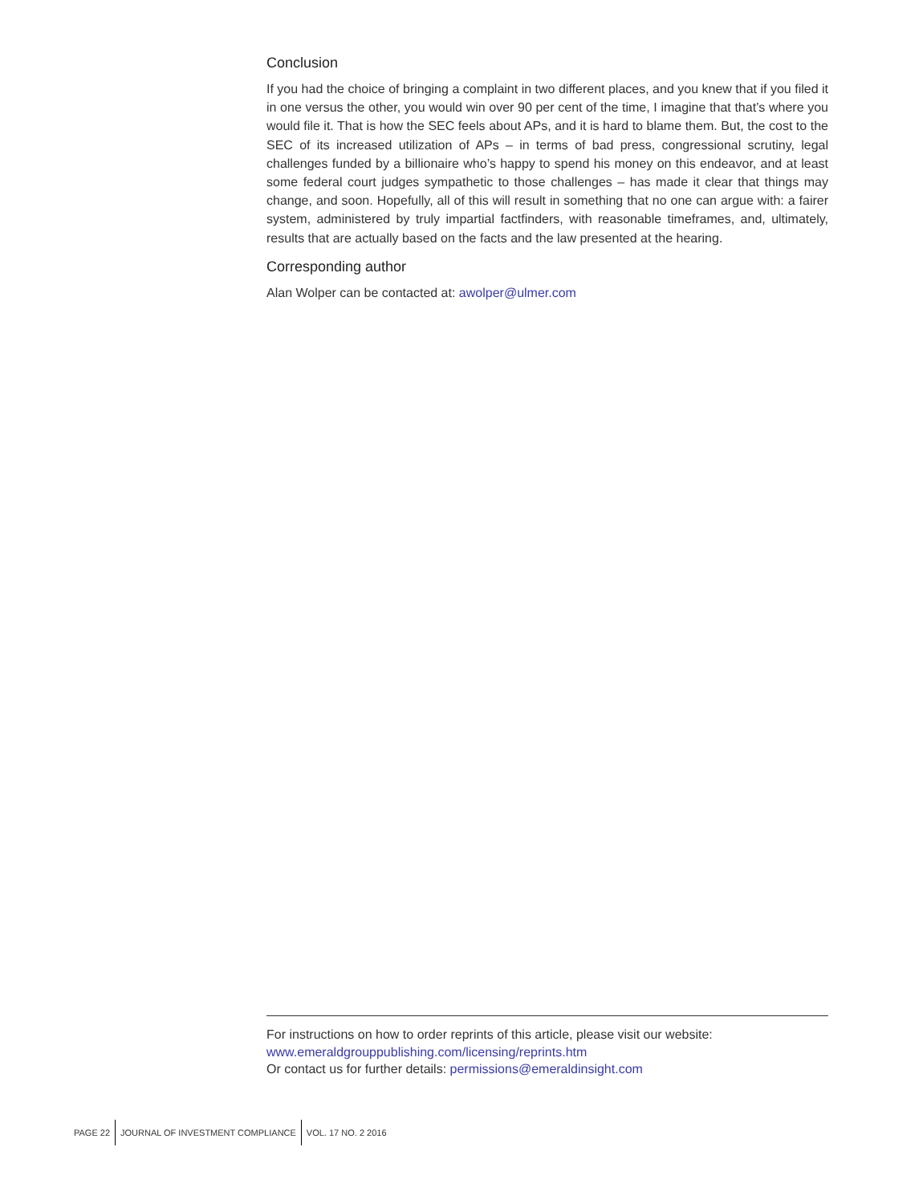Conclusion
If you had the choice of bringing a complaint in two different places, and you knew that if you filed it in one versus the other, you would win over 90 per cent of the time, I imagine that that’s where you would file it. That is how the SEC feels about APs, and it is hard to blame them. But, the cost to the SEC of its increased utilization of APs – in terms of bad press, congressional scrutiny, legal challenges funded by a billionaire who’s happy to spend his money on this endeavor, and at least some federal court judges sympathetic to those challenges – has made it clear that things may change, and soon. Hopefully, all of this will result in something that no one can argue with: a fairer system, administered by truly impartial factfinders, with reasonable timeframes, and, ultimately, results that are actually based on the facts and the law presented at the hearing.
Corresponding author
Alan Wolper can be contacted at: awolper@ulmer.com
For instructions on how to order reprints of this article, please visit our website:
www.emeraldgrouppublishing.com/licensing/reprints.htm
Or contact us for further details: permissions@emeraldinsight.com
PAGE 22
JOURNAL OF INVESTMENT COMPLIANCE
VOL. 17 NO. 2 2016